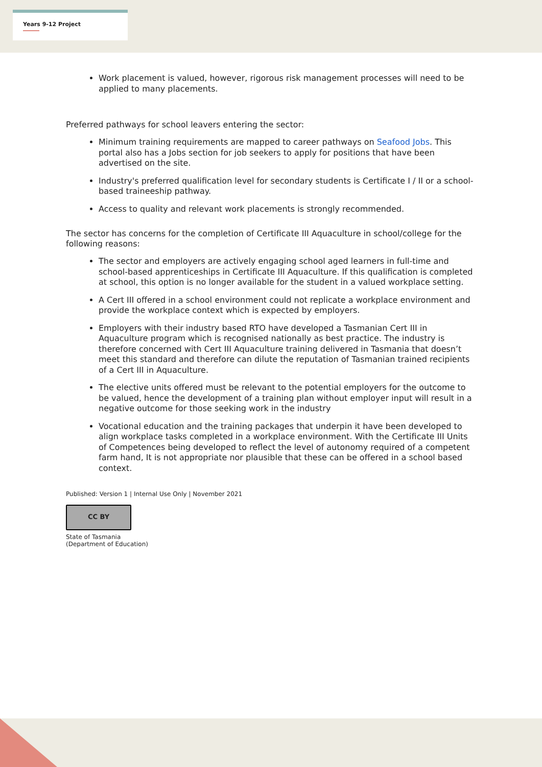Years 9-12 Project
Work placement is valued, however, rigorous risk management processes will need to be applied to many placements.
Preferred pathways for school leavers entering the sector:
Minimum training requirements are mapped to career pathways on Seafood Jobs. This portal also has a Jobs section for job seekers to apply for positions that have been advertised on the site.
Industry's preferred qualification level for secondary students is Certificate I / II or a school-based traineeship pathway.
Access to quality and relevant work placements is strongly recommended.
The sector has concerns for the completion of Certificate III Aquaculture in school/college for the following reasons:
The sector and employers are actively engaging school aged learners in full-time and school-based apprenticeships in Certificate III Aquaculture. If this qualification is completed at school, this option is no longer available for the student in a valued workplace setting.
A Cert III offered in a school environment could not replicate a workplace environment and provide the workplace context which is expected by employers.
Employers with their industry based RTO have developed a Tasmanian Cert III in Aquaculture program which is recognised nationally as best practice. The industry is therefore concerned with Cert III Aquaculture training delivered in Tasmania that doesn’t meet this standard and therefore can dilute the reputation of Tasmanian trained recipients of a Cert III in Aquaculture.
The elective units offered must be relevant to the potential employers for the outcome to be valued, hence the development of a training plan without employer input will result in a negative outcome for those seeking work in the industry
Vocational education and the training packages that underpin it have been developed to align workplace tasks completed in a workplace environment. With the Certificate III Units of Competences being developed to reflect the level of autonomy required of a competent farm hand, It is not appropriate nor plausible that these can be offered in a school based context.
Published: Version 1 | Internal Use Only | November 2021
CC BY
State of Tasmania
(Department of Education)